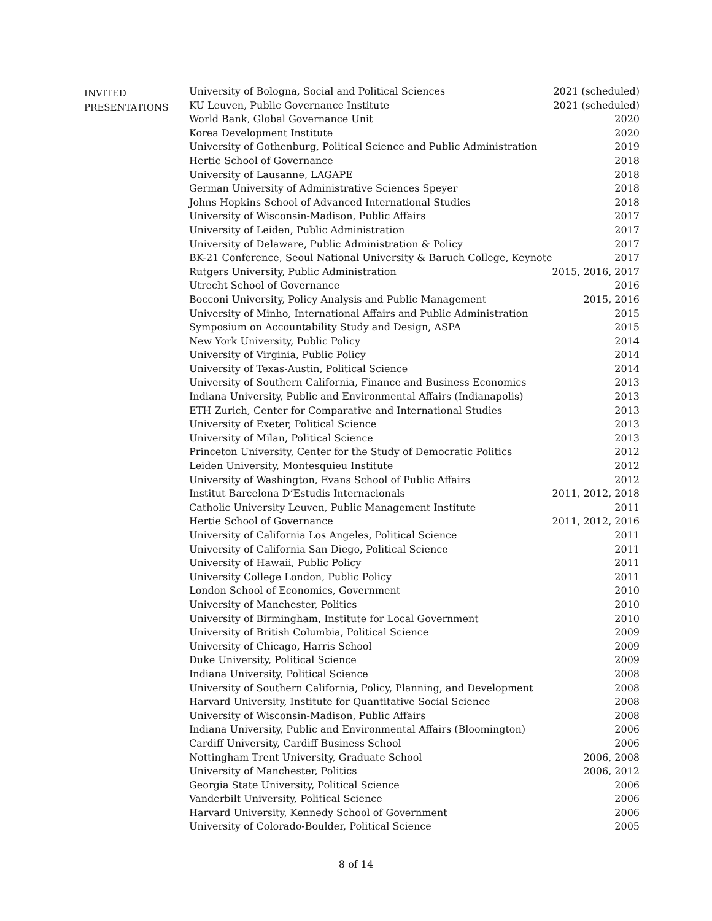INVITED
PRESENTATIONS
| University of Bologna, Social and Political Sciences | 2021 (scheduled) |
| KU Leuven, Public Governance Institute | 2021 (scheduled) |
| World Bank, Global Governance Unit | 2020 |
| Korea Development Institute | 2020 |
| University of Gothenburg, Political Science and Public Administration | 2019 |
| Hertie School of Governance | 2018 |
| University of Lausanne, LAGAPE | 2018 |
| German University of Administrative Sciences Speyer | 2018 |
| Johns Hopkins School of Advanced International Studies | 2018 |
| University of Wisconsin-Madison, Public Affairs | 2017 |
| University of Leiden, Public Administration | 2017 |
| University of Delaware, Public Administration & Policy | 2017 |
| BK-21 Conference, Seoul National University & Baruch College, Keynote | 2017 |
| Rutgers University, Public Administration | 2015, 2016, 2017 |
| Utrecht School of Governance | 2016 |
| Bocconi University, Policy Analysis and Public Management | 2015, 2016 |
| University of Minho, International Affairs and Public Administration | 2015 |
| Symposium on Accountability Study and Design, ASPA | 2015 |
| New York University, Public Policy | 2014 |
| University of Virginia, Public Policy | 2014 |
| University of Texas-Austin, Political Science | 2014 |
| University of Southern California, Finance and Business Economics | 2013 |
| Indiana University, Public and Environmental Affairs (Indianapolis) | 2013 |
| ETH Zurich, Center for Comparative and International Studies | 2013 |
| University of Exeter, Political Science | 2013 |
| University of Milan, Political Science | 2013 |
| Princeton University, Center for the Study of Democratic Politics | 2012 |
| Leiden University, Montesquieu Institute | 2012 |
| University of Washington, Evans School of Public Affairs | 2012 |
| Institut Barcelona D’Estudis Internacionals | 2011, 2012, 2018 |
| Catholic University Leuven, Public Management Institute | 2011 |
| Hertie School of Governance | 2011, 2012, 2016 |
| University of California Los Angeles, Political Science | 2011 |
| University of California San Diego, Political Science | 2011 |
| University of Hawaii, Public Policy | 2011 |
| University College London, Public Policy | 2011 |
| London School of Economics, Government | 2010 |
| University of Manchester, Politics | 2010 |
| University of Birmingham, Institute for Local Government | 2010 |
| University of British Columbia, Political Science | 2009 |
| University of Chicago, Harris School | 2009 |
| Duke University, Political Science | 2009 |
| Indiana University, Political Science | 2008 |
| University of Southern California, Policy, Planning, and Development | 2008 |
| Harvard University, Institute for Quantitative Social Science | 2008 |
| University of Wisconsin-Madison, Public Affairs | 2008 |
| Indiana University, Public and Environmental Affairs (Bloomington) | 2006 |
| Cardiff University, Cardiff Business School | 2006 |
| Nottingham Trent University, Graduate School | 2006, 2008 |
| University of Manchester, Politics | 2006, 2012 |
| Georgia State University, Political Science | 2006 |
| Vanderbilt University, Political Science | 2006 |
| Harvard University, Kennedy School of Government | 2006 |
| University of Colorado-Boulder, Political Science | 2005 |
8 of 14